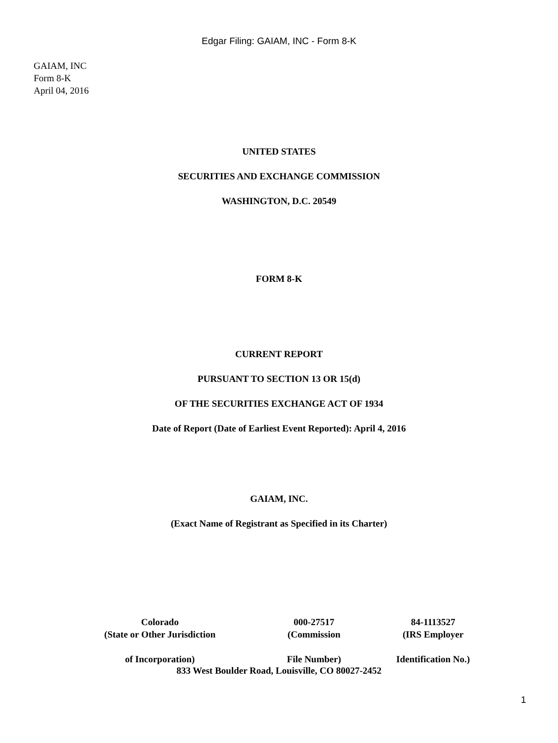Edgar Filing: GAIAM, INC - Form 8-K
GAIAM, INC
Form 8-K
April 04, 2016
UNITED STATES
SECURITIES AND EXCHANGE COMMISSION
WASHINGTON, D.C. 20549
FORM 8-K
CURRENT REPORT
PURSUANT TO SECTION 13 OR 15(d)
OF THE SECURITIES EXCHANGE ACT OF 1934
Date of Report (Date of Earliest Event Reported): April 4, 2016
GAIAM, INC.
(Exact Name of Registrant as Specified in its Charter)
| Colorado (State or Other Jurisdiction | 000-27517 (Commission | 84-1113527 (IRS Employer |
| of Incorporation) | File Number) | Identification No.) |
833 West Boulder Road, Louisville, CO 80027-2452
1